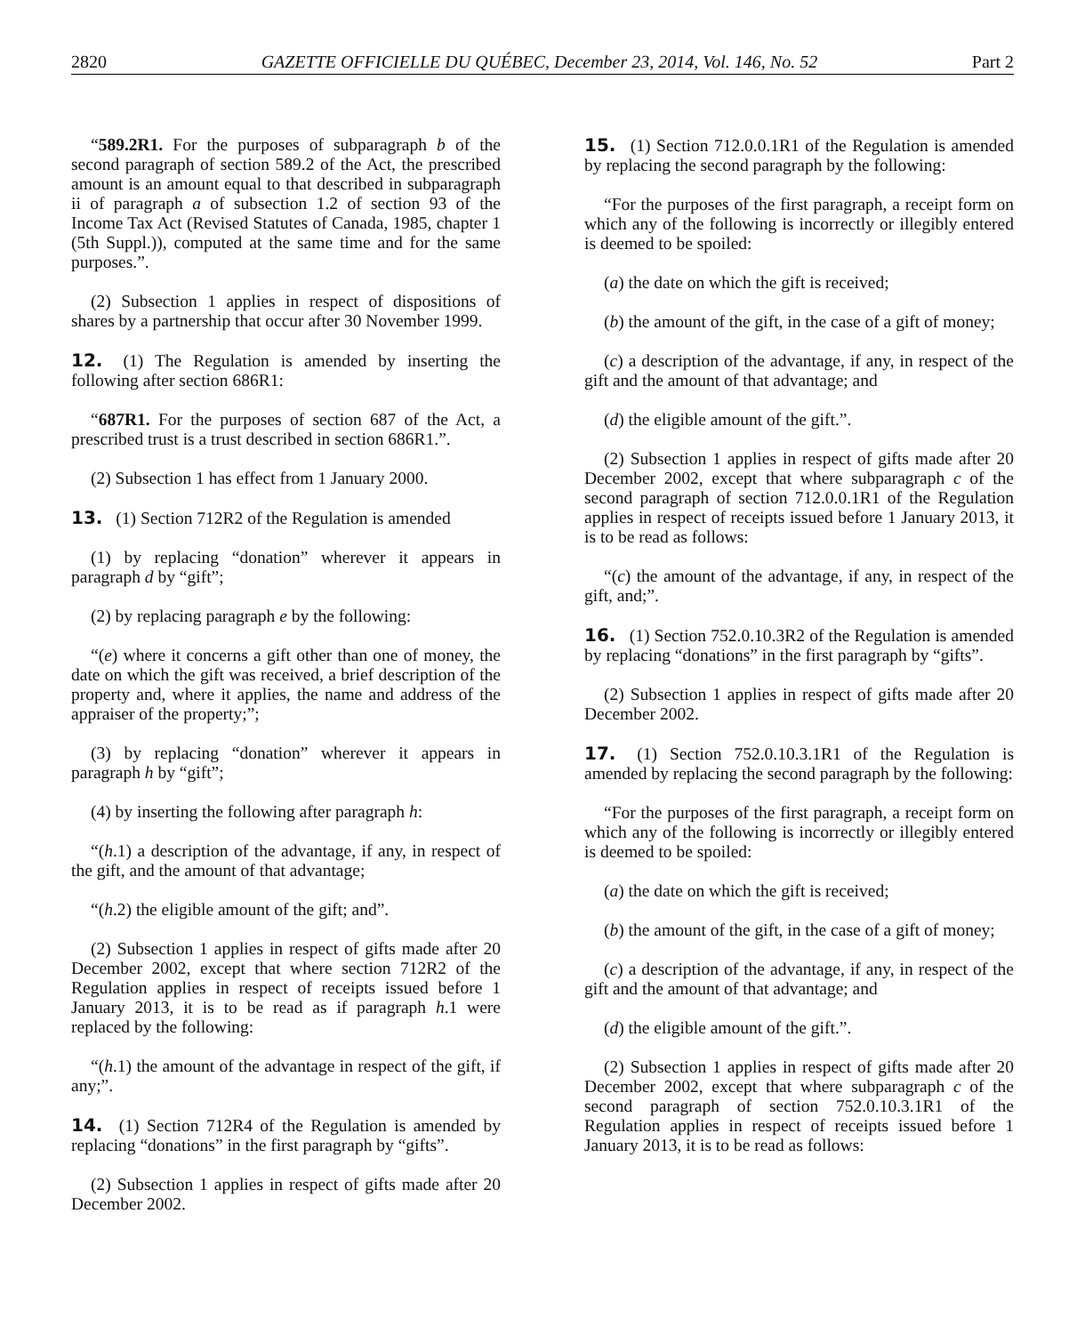2820 GAZETTE OFFICIELLE DU QUÉBEC, December 23, 2014, Vol. 146, No. 52 Part 2
“589.2R1. For the purposes of subparagraph b of the second paragraph of section 589.2 of the Act, the prescribed amount is an amount equal to that described in subparagraph ii of paragraph a of subsection 1.2 of section 93 of the Income Tax Act (Revised Statutes of Canada, 1985, chapter 1 (5th Suppl.)), computed at the same time and for the same purposes.”.
(2) Subsection 1 applies in respect of dispositions of shares by a partnership that occur after 30 November 1999.
12. (1) The Regulation is amended by inserting the following after section 686R1:
“687R1. For the purposes of section 687 of the Act, a prescribed trust is a trust described in section 686R1.”.
(2) Subsection 1 has effect from 1 January 2000.
13. (1) Section 712R2 of the Regulation is amended
(1) by replacing “donation” wherever it appears in paragraph d by “gift”;
(2) by replacing paragraph e by the following:
“(e) where it concerns a gift other than one of money, the date on which the gift was received, a brief description of the property and, where it applies, the name and address of the appraiser of the property;”;
(3) by replacing “donation” wherever it appears in paragraph h by “gift”;
(4) by inserting the following after paragraph h:
“(h.1) a description of the advantage, if any, in respect of the gift, and the amount of that advantage;
“(h.2) the eligible amount of the gift; and”.
(2) Subsection 1 applies in respect of gifts made after 20 December 2002, except that where section 712R2 of the Regulation applies in respect of receipts issued before 1 January 2013, it is to be read as if paragraph h.1 were replaced by the following:
“(h.1) the amount of the advantage in respect of the gift, if any;”.
14. (1) Section 712R4 of the Regulation is amended by replacing “donations” in the first paragraph by “gifts”.
(2) Subsection 1 applies in respect of gifts made after 20 December 2002.
15. (1) Section 712.0.0.1R1 of the Regulation is amended by replacing the second paragraph by the following:
“For the purposes of the first paragraph, a receipt form on which any of the following is incorrectly or illegibly entered is deemed to be spoiled:
(a) the date on which the gift is received;
(b) the amount of the gift, in the case of a gift of money;
(c) a description of the advantage, if any, in respect of the gift and the amount of that advantage; and
(d) the eligible amount of the gift.”.
(2) Subsection 1 applies in respect of gifts made after 20 December 2002, except that where subparagraph c of the second paragraph of section 712.0.0.1R1 of the Regulation applies in respect of receipts issued before 1 January 2013, it is to be read as follows:
“(c) the amount of the advantage, if any, in respect of the gift, and;”.
16. (1) Section 752.0.10.3R2 of the Regulation is amended by replacing “donations” in the first paragraph by “gifts”.
(2) Subsection 1 applies in respect of gifts made after 20 December 2002.
17. (1) Section 752.0.10.3.1R1 of the Regulation is amended by replacing the second paragraph by the following:
“For the purposes of the first paragraph, a receipt form on which any of the following is incorrectly or illegibly entered is deemed to be spoiled:
(a) the date on which the gift is received;
(b) the amount of the gift, in the case of a gift of money;
(c) a description of the advantage, if any, in respect of the gift and the amount of that advantage; and
(d) the eligible amount of the gift.”.
(2) Subsection 1 applies in respect of gifts made after 20 December 2002, except that where subparagraph c of the second paragraph of section 752.0.10.3.1R1 of the Regulation applies in respect of receipts issued before 1 January 2013, it is to be read as follows: